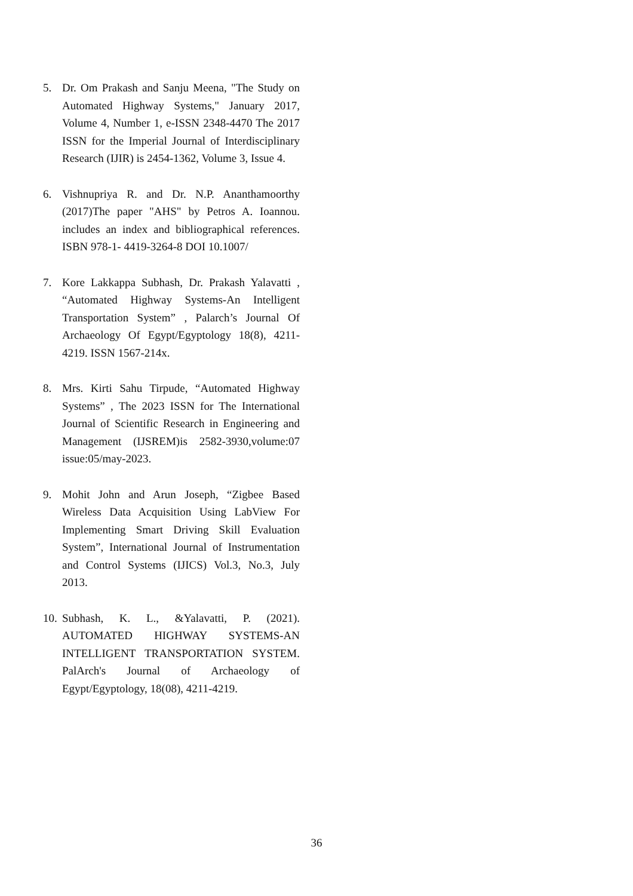5. Dr. Om Prakash and Sanju Meena, "The Study on Automated Highway Systems," January 2017, Volume 4, Number 1, e-ISSN 2348-4470 The 2017 ISSN for the Imperial Journal of Interdisciplinary Research (IJIR) is 2454-1362, Volume 3, Issue 4.
6. Vishnupriya R. and Dr. N.P. Ananthamoorthy (2017)The paper "AHS" by Petros A. Ioannou. includes an index and bibliographical references. ISBN 978-1- 4419-3264-8 DOI 10.1007/
7. Kore Lakkappa Subhash, Dr. Prakash Yalavatti , “Automated Highway Systems-An Intelligent Transportation System” , Palarch’s Journal Of Archaeology Of Egypt/Egyptology 18(8), 4211-4219. ISSN 1567-214x.
8. Mrs. Kirti Sahu Tirpude, “Automated Highway Systems” , The 2023 ISSN for The International Journal of Scientific Research in Engineering and Management (IJSREM)is 2582-3930,volume:07 issue:05/may-2023.
9. Mohit John and Arun Joseph, “Zigbee Based Wireless Data Acquisition Using LabView For Implementing Smart Driving Skill Evaluation System”, International Journal of Instrumentation and Control Systems (IJICS) Vol.3, No.3, July 2013.
10. Subhash, K. L., &Yalavatti, P. (2021). AUTOMATED HIGHWAY SYSTEMS-AN INTELLIGENT TRANSPORTATION SYSTEM. PalArch's Journal of Archaeology of Egypt/Egyptology, 18(08), 4211-4219.
36